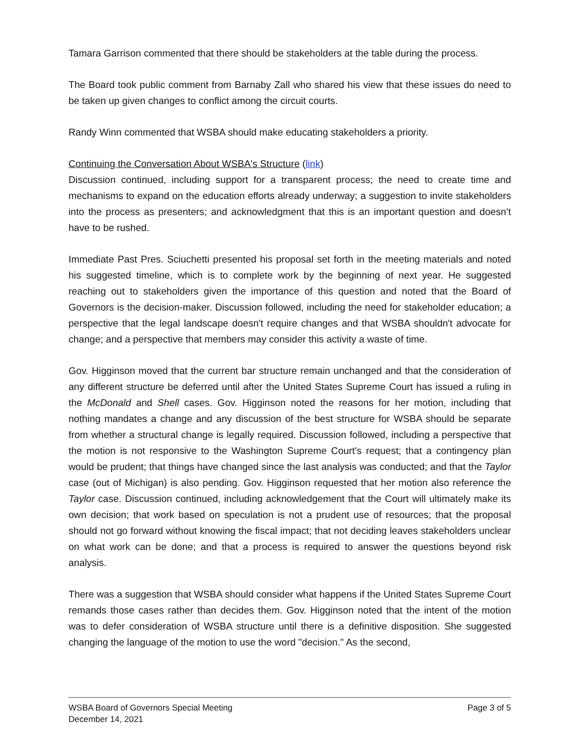Tamara Garrison commented that there should be stakeholders at the table during the process.
The Board took public comment from Barnaby Zall who shared his view that these issues do need to be taken up given changes to conflict among the circuit courts.
Randy Winn commented that WSBA should make educating stakeholders a priority.
Continuing the Conversation About WSBA's Structure (link)
Discussion continued, including support for a transparent process; the need to create time and mechanisms to expand on the education efforts already underway; a suggestion to invite stakeholders into the process as presenters; and acknowledgment that this is an important question and doesn’t have to be rushed.
Immediate Past Pres. Sciuchetti presented his proposal set forth in the meeting materials and noted his suggested timeline, which is to complete work by the beginning of next year. He suggested reaching out to stakeholders given the importance of this question and noted that the Board of Governors is the decision-maker. Discussion followed, including the need for stakeholder education; a perspective that the legal landscape doesn't require changes and that WSBA shouldn't advocate for change; and a perspective that members may consider this activity a waste of time.
Gov. Higginson moved that the current bar structure remain unchanged and that the consideration of any different structure be deferred until after the United States Supreme Court has issued a ruling in the McDonald and Shell cases. Gov. Higginson noted the reasons for her motion, including that nothing mandates a change and any discussion of the best structure for WSBA should be separate from whether a structural change is legally required. Discussion followed, including a perspective that the motion is not responsive to the Washington Supreme Court's request; that a contingency plan would be prudent; that things have changed since the last analysis was conducted; and that the Taylor case (out of Michigan) is also pending. Gov. Higginson requested that her motion also reference the Taylor case. Discussion continued, including acknowledgement that the Court will ultimately make its own decision; that work based on speculation is not a prudent use of resources; that the proposal should not go forward without knowing the fiscal impact; that not deciding leaves stakeholders unclear on what work can be done; and that a process is required to answer the questions beyond risk analysis.
There was a suggestion that WSBA should consider what happens if the United States Supreme Court remands those cases rather than decides them. Gov. Higginson noted that the intent of the motion was to defer consideration of WSBA structure until there is a definitive disposition. She suggested changing the language of the motion to use the word "decision." As the second,
WSBA Board of Governors Special Meeting
December 14, 2021
Page 3 of 5